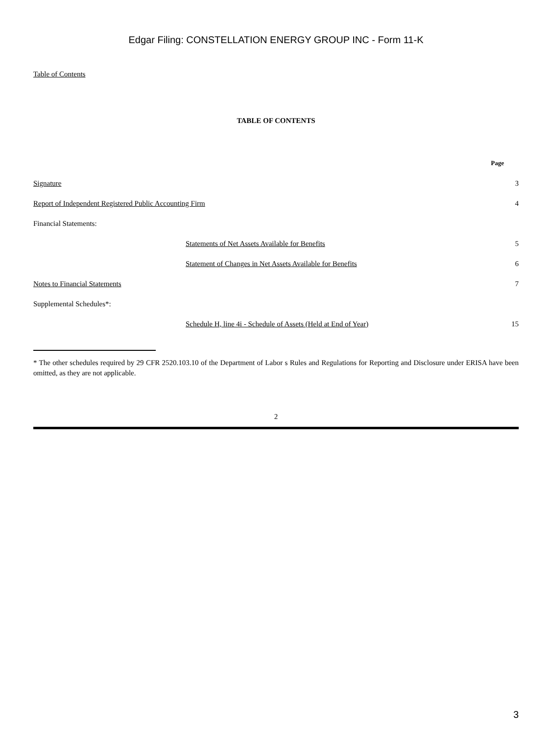Edgar Filing: CONSTELLATION ENERGY GROUP INC - Form 11-K
Table of Contents
TABLE OF CONTENTS
| | Page |
| Signature | 3 |
| Report of Independent Registered Public Accounting Firm | 4 |
| Financial Statements: | |
| Statements of Net Assets Available for Benefits | 5 |
| Statement of Changes in Net Assets Available for Benefits | 6 |
| Notes to Financial Statements | 7 |
| Supplemental Schedules*: | |
| Schedule H, line 4i - Schedule of Assets (Held at End of Year) | 15 |
* The other schedules required by 29 CFR 2520.103.10 of the Department of Labor s Rules and Regulations for Reporting and Disclosure under ERISA have been omitted, as they are not applicable.
2
3